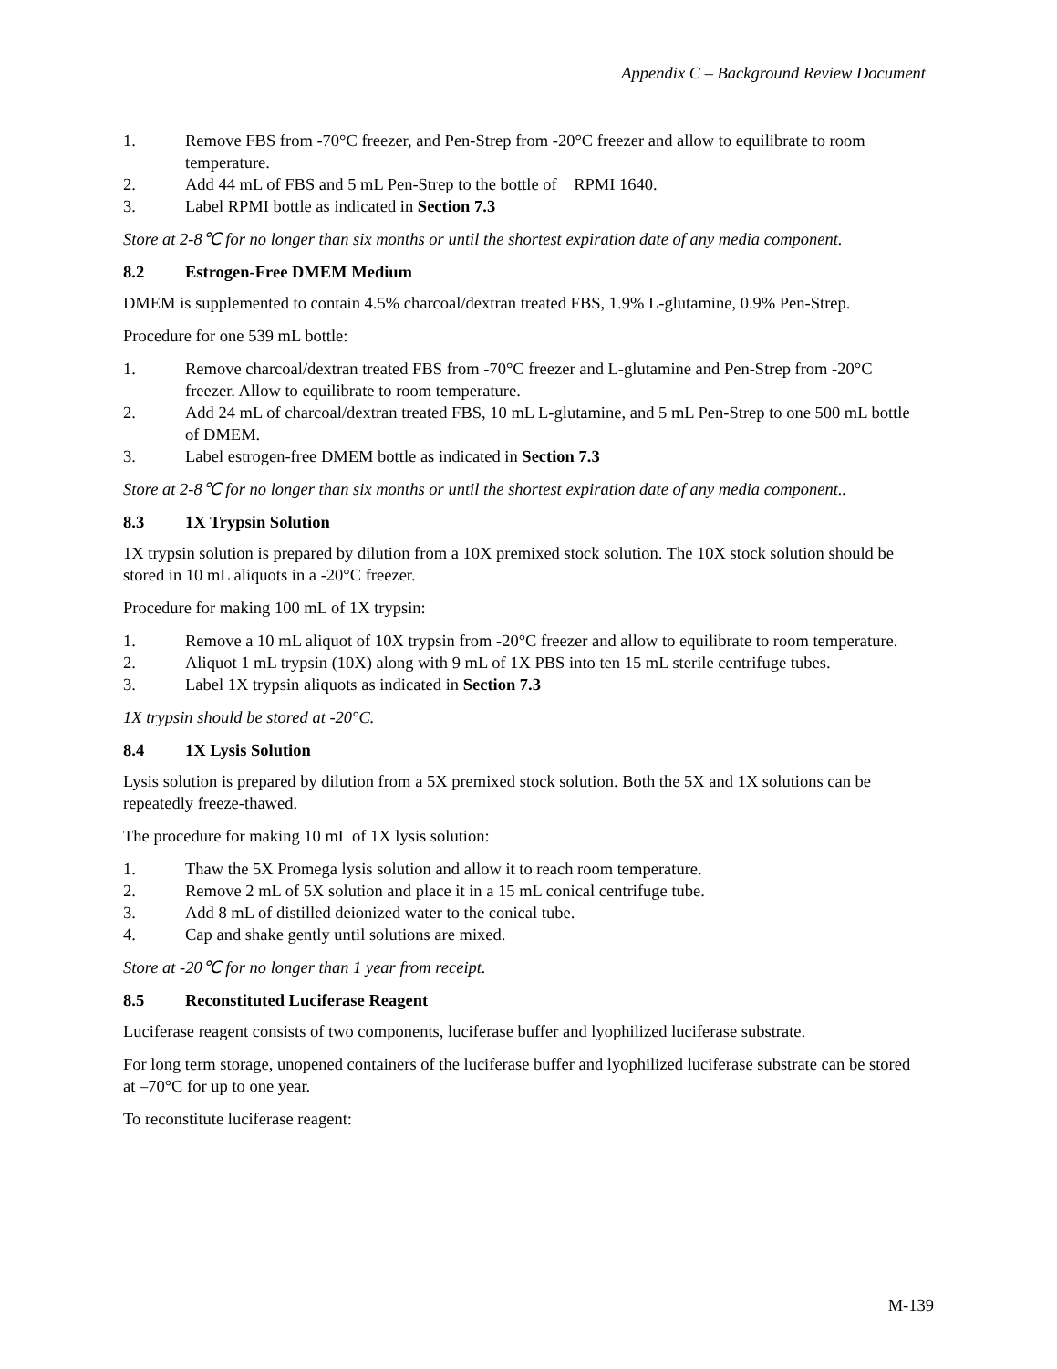Appendix C – Background Review Document
1. Remove FBS from -70°C freezer, and Pen-Strep from -20°C freezer and allow to equilibrate to room temperature.
2. Add 44 mL of FBS and 5 mL Pen-Strep to the bottle of RPMI 1640.
3. Label RPMI bottle as indicated in Section 7.3
Store at 2-8℃ for no longer than six months or until the shortest expiration date of any media component.
8.2 Estrogen-Free DMEM Medium
DMEM is supplemented to contain 4.5% charcoal/dextran treated FBS, 1.9% L-glutamine, 0.9% Pen-Strep.
Procedure for one 539 mL bottle:
1. Remove charcoal/dextran treated FBS from -70°C freezer and L-glutamine and Pen-Strep from -20°C freezer. Allow to equilibrate to room temperature.
2. Add 24 mL of charcoal/dextran treated FBS, 10 mL L-glutamine, and 5 mL Pen-Strep to one 500 mL bottle of DMEM.
3. Label estrogen-free DMEM bottle as indicated in Section 7.3
Store at 2-8℃ for no longer than six months or until the shortest expiration date of any media component..
8.3 1X Trypsin Solution
1X trypsin solution is prepared by dilution from a 10X premixed stock solution. The 10X stock solution should be stored in 10 mL aliquots in a -20°C freezer.
Procedure for making 100 mL of 1X trypsin:
1. Remove a 10 mL aliquot of 10X trypsin from -20°C freezer and allow to equilibrate to room temperature.
2. Aliquot 1 mL trypsin (10X) along with 9 mL of 1X PBS into ten 15 mL sterile centrifuge tubes.
3. Label 1X trypsin aliquots as indicated in Section 7.3
1X trypsin should be stored at -20°C.
8.4 1X Lysis Solution
Lysis solution is prepared by dilution from a 5X premixed stock solution. Both the 5X and 1X solutions can be repeatedly freeze-thawed.
The procedure for making 10 mL of 1X lysis solution:
1. Thaw the 5X Promega lysis solution and allow it to reach room temperature.
2. Remove 2 mL of 5X solution and place it in a 15 mL conical centrifuge tube.
3. Add 8 mL of distilled deionized water to the conical tube.
4. Cap and shake gently until solutions are mixed.
Store at -20℃ for no longer than 1 year from receipt.
8.5 Reconstituted Luciferase Reagent
Luciferase reagent consists of two components, luciferase buffer and lyophilized luciferase substrate.
For long term storage, unopened containers of the luciferase buffer and lyophilized luciferase substrate can be stored at –70°C for up to one year.
To reconstitute luciferase reagent:
M-139